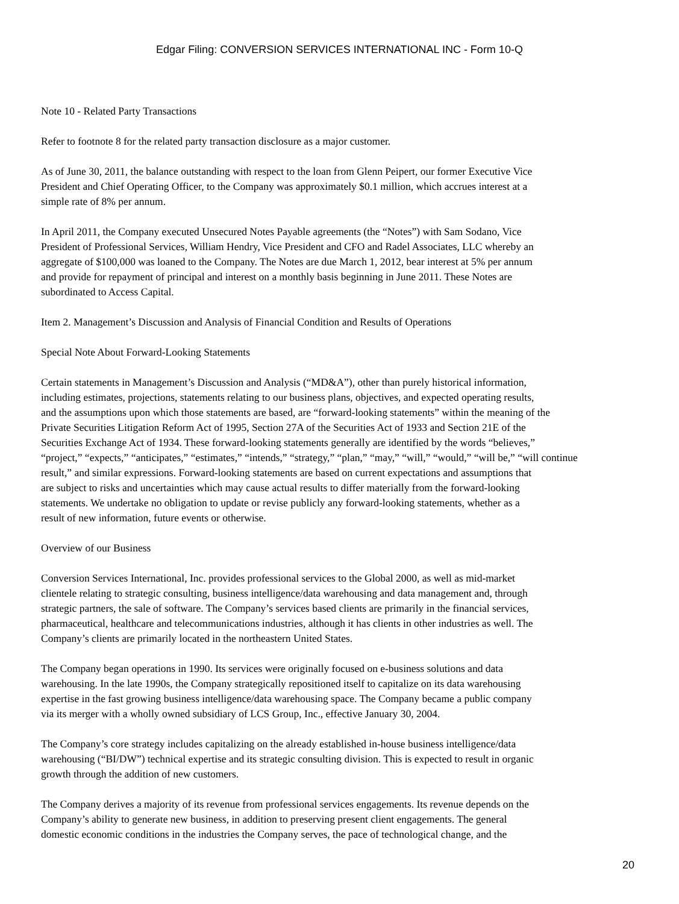Edgar Filing: CONVERSION SERVICES INTERNATIONAL INC - Form 10-Q
Note 10 - Related Party Transactions
Refer to footnote 8 for the related party transaction disclosure as a major customer.
As of June 30, 2011, the balance outstanding with respect to the loan from Glenn Peipert, our former Executive Vice
President and Chief Operating Officer, to the Company was approximately $0.1 million, which accrues interest at a
simple rate of 8% per annum.
In April 2011, the Company executed Unsecured Notes Payable agreements (the “Notes”) with Sam Sodano, Vice
President of Professional Services, William Hendry, Vice President and CFO and Radel Associates, LLC whereby an
aggregate of $100,000 was loaned to the Company. The Notes are due March 1, 2012, bear interest at 5% per annum
and provide for repayment of principal and interest on a monthly basis beginning in June 2011. These Notes are
subordinated to Access Capital.
Item 2. Management’s Discussion and Analysis of Financial Condition and Results of Operations
Special Note About Forward-Looking Statements
Certain statements in Management’s Discussion and Analysis (“MD&A”), other than purely historical information,
including estimates, projections, statements relating to our business plans, objectives, and expected operating results,
and the assumptions upon which those statements are based, are “forward-looking statements” within the meaning of the
Private Securities Litigation Reform Act of 1995, Section 27A of the Securities Act of 1933 and Section 21E of the
Securities Exchange Act of 1934. These forward-looking statements generally are identified by the words “believes,”
“project,” “expects,” “anticipates,” “estimates,” “intends,” “strategy,” “plan,” “may,” “will,” “would,” “will be,” “will continue
result,” and similar expressions. Forward-looking statements are based on current expectations and assumptions that
are subject to risks and uncertainties which may cause actual results to differ materially from the forward-looking
statements. We undertake no obligation to update or revise publicly any forward-looking statements, whether as a
result of new information, future events or otherwise.
Overview of our Business
Conversion Services International, Inc. provides professional services to the Global 2000, as well as mid-market
clientele relating to strategic consulting, business intelligence/data warehousing and data management and, through
strategic partners, the sale of software. The Company’s services based clients are primarily in the financial services,
pharmaceutical, healthcare and telecommunications industries, although it has clients in other industries as well. The
Company’s clients are primarily located in the northeastern United States.
The Company began operations in 1990. Its services were originally focused on e-business solutions and data
warehousing. In the late 1990s, the Company strategically repositioned itself to capitalize on its data warehousing
expertise in the fast growing business intelligence/data warehousing space. The Company became a public company
via its merger with a wholly owned subsidiary of LCS Group, Inc., effective January 30, 2004.
The Company’s core strategy includes capitalizing on the already established in-house business intelligence/data
warehousing (“BI/DW”) technical expertise and its strategic consulting division. This is expected to result in organic
growth through the addition of new customers.
The Company derives a majority of its revenue from professional services engagements. Its revenue depends on the
Company’s ability to generate new business, in addition to preserving present client engagements. The general
domestic economic conditions in the industries the Company serves, the pace of technological change, and the
20